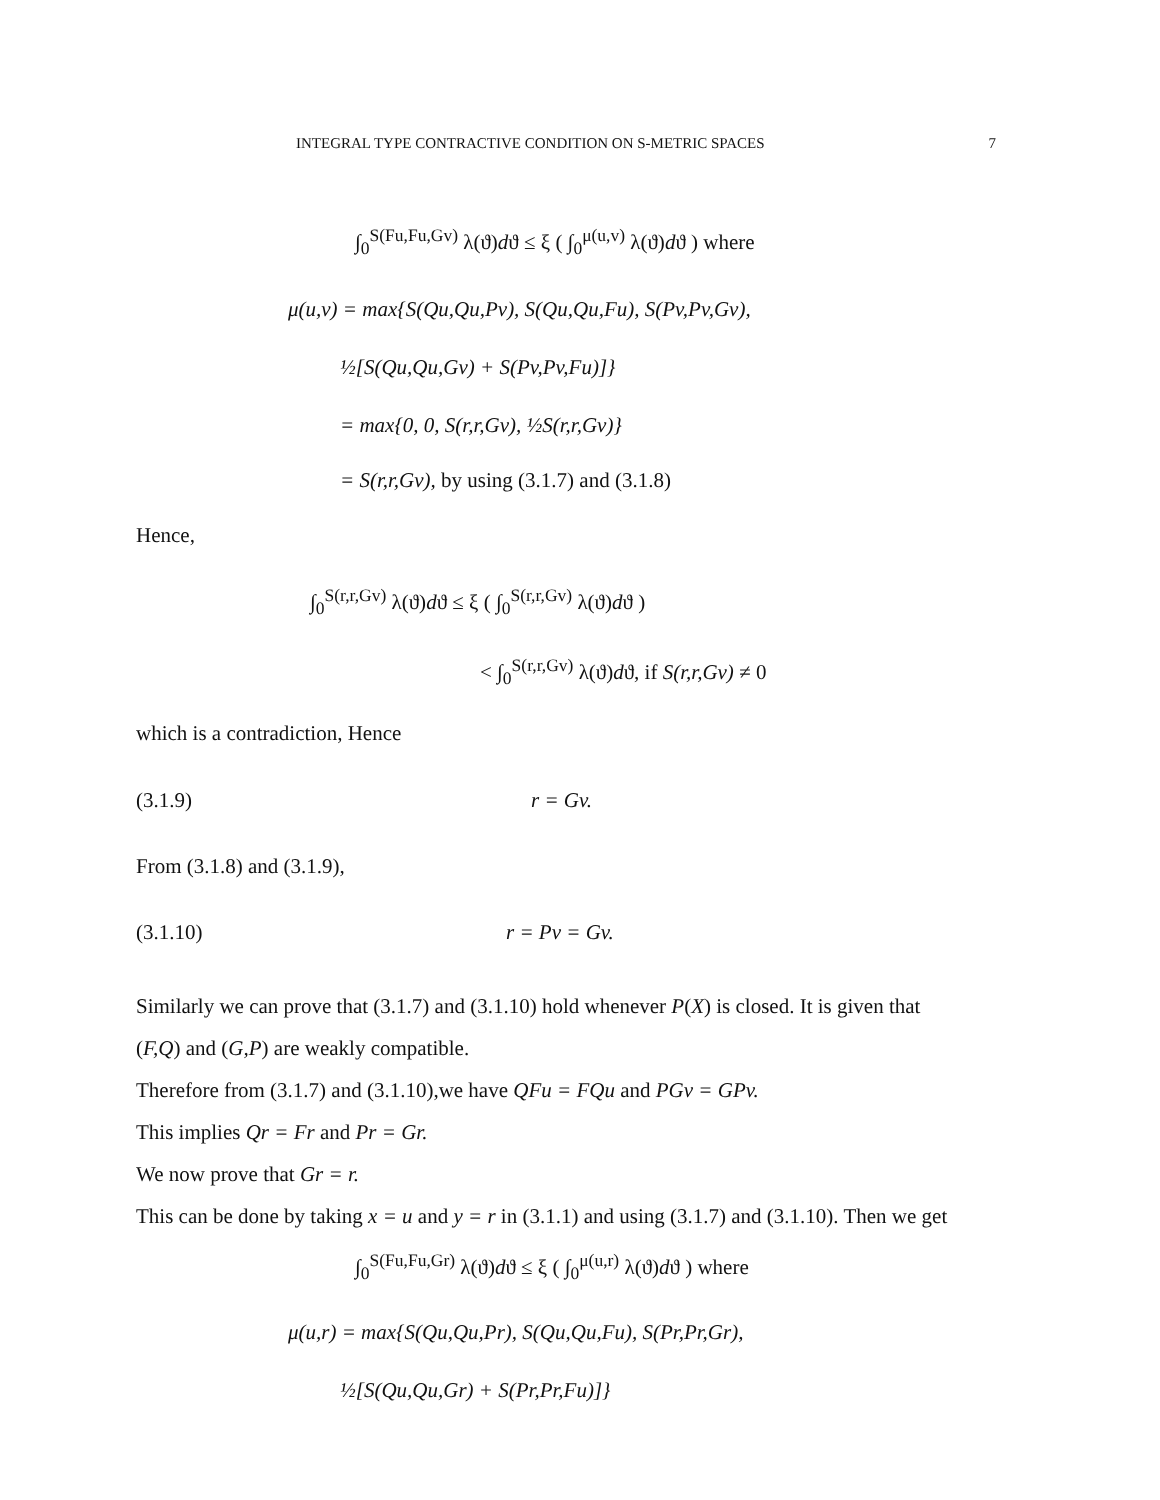INTEGRAL TYPE CONTRACTIVE CONDITION ON S-METRIC SPACES 7
∫<sub>0</sub><sup>S(Fu,Fu,Gv)</sup> λ(ϑ)dϑ ≤ ξ ( ∫<sub>0</sub><sup>μ(u,v)</sup> λ(ϑ)dϑ ) where
μ(u,v) = max{S(Qu,Qu,Pv), S(Qu,Qu,Fu), S(Pv,Pv,Gv),
½[S(Qu,Qu,Gv) + S(Pv,Pv,Fu)]}
= max{0, 0, S(r,r,Gv), ½S(r,r,Gv)}
= S(r,r,Gv), by using (3.1.7) and (3.1.8)
Hence,
∫<sub>0</sub><sup>S(r,r,Gv)</sup> λ(ϑ)dϑ ≤ ξ ( ∫<sub>0</sub><sup>S(r,r,Gv)</sup> λ(ϑ)dϑ )
< ∫<sub>0</sub><sup>S(r,r,Gv)</sup> λ(ϑ)dϑ, if S(r,r,Gv) ≠ 0
which is a contradiction, Hence
(3.1.9) r = Gv.
From (3.1.8) and (3.1.9),
(3.1.10) r = Pv = Gv.
Similarly we can prove that (3.1.7) and (3.1.10) hold whenever P(X) is closed. It is given that
(F,Q) and (G,P) are weakly compatible.
Therefore from (3.1.7) and (3.1.10),we have QFu = FQu and PGv = GPv.
This implies Qr = Fr and Pr = Gr.
We now prove that Gr = r.
This can be done by taking x = u and y = r in (3.1.1) and using (3.1.7) and (3.1.10). Then we get
∫<sub>0</sub><sup>S(Fu,Fu,Gr)</sup> λ(ϑ)dϑ ≤ ξ ( ∫<sub>0</sub><sup>μ(u,r)</sup> λ(ϑ)dϑ ) where
μ(u,r) = max{S(Qu,Qu,Pr), S(Qu,Qu,Fu), S(Pr,Pr,Gr),
½[S(Qu,Qu,Gr) + S(Pr,Pr,Fu)]}